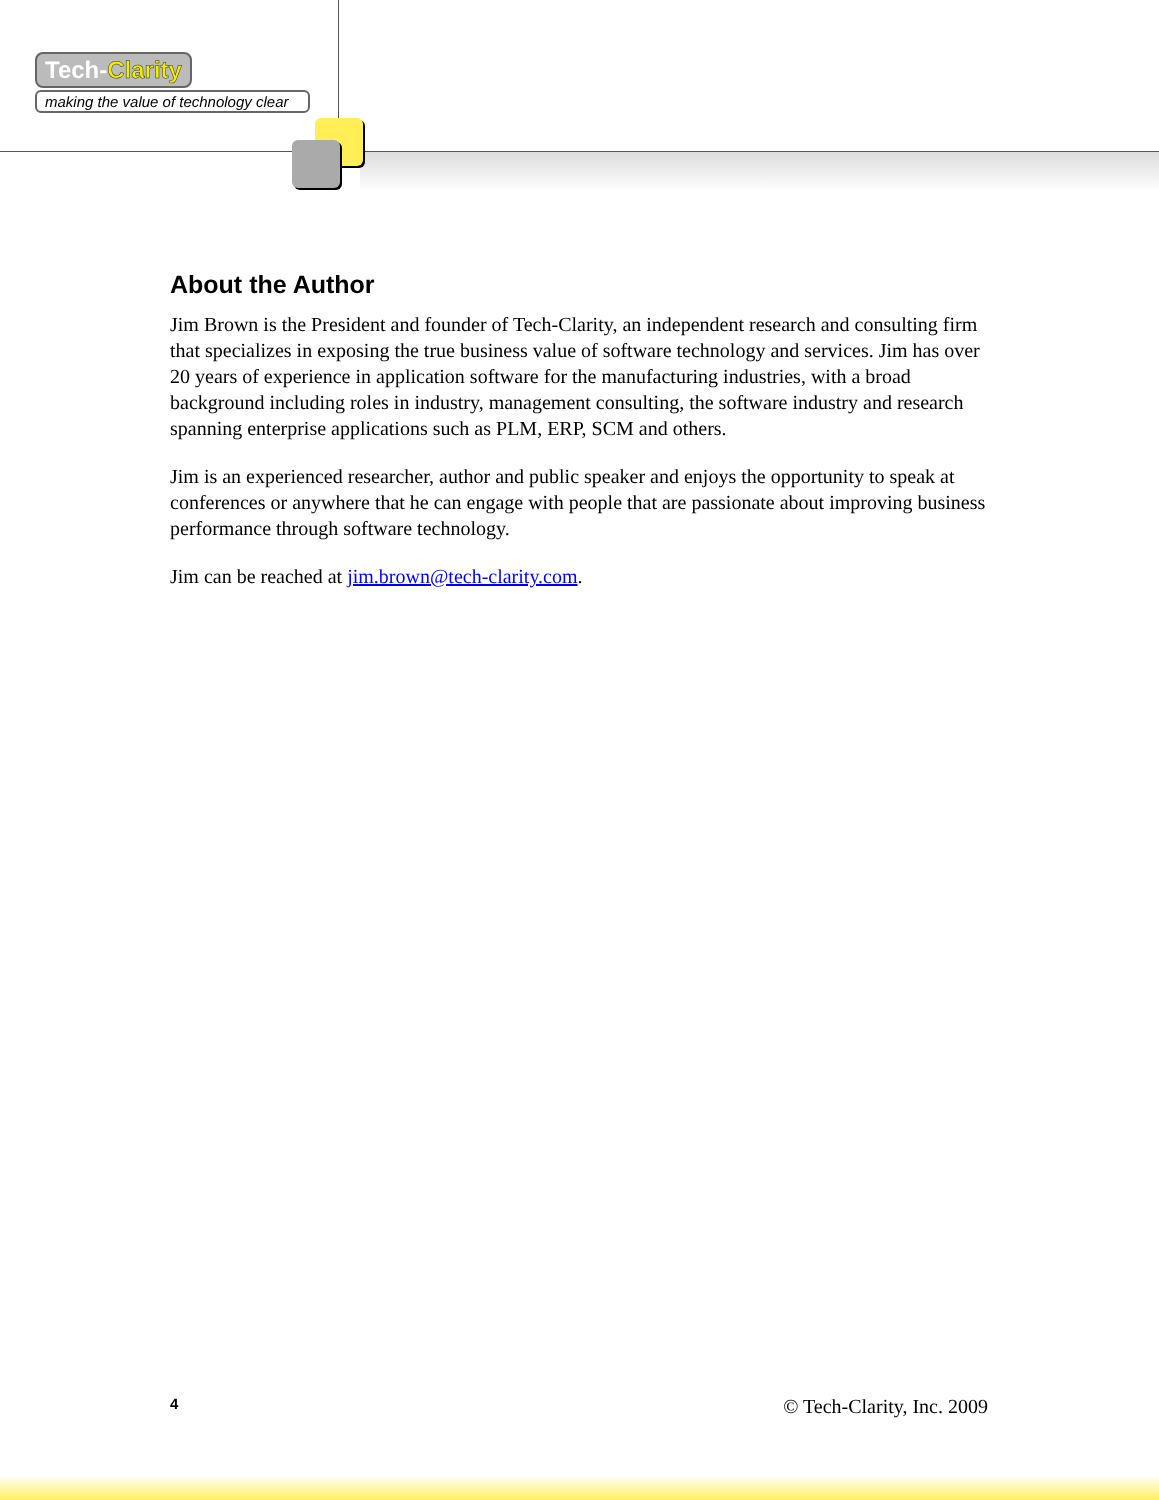Tech-Clarity
making the value of technology clear
About the Author
Jim Brown is the President and founder of Tech-Clarity, an independent research and consulting firm that specializes in exposing the true business value of software technology and services. Jim has over 20 years of experience in application software for the manufacturing industries, with a broad background including roles in industry, management consulting, the software industry and research spanning enterprise applications such as PLM, ERP, SCM and others.
Jim is an experienced researcher, author and public speaker and enjoys the opportunity to speak at conferences or anywhere that he can engage with people that are passionate about improving business performance through software technology.
Jim can be reached at jim.brown@tech-clarity.com.
4 © Tech-Clarity, Inc. 2009